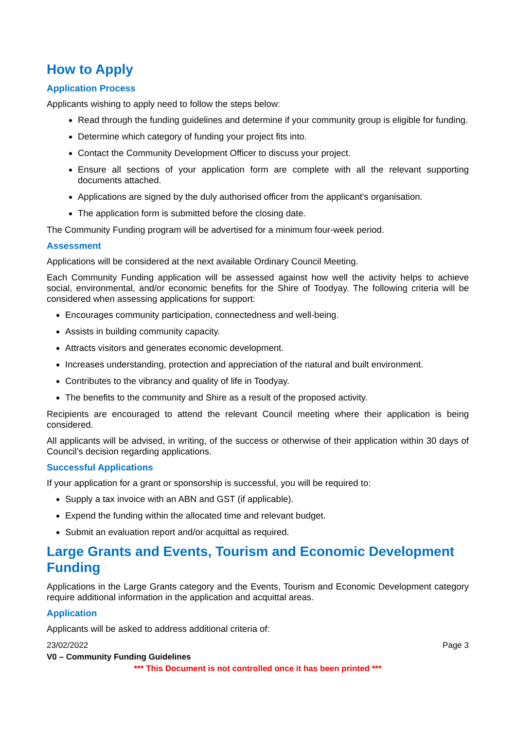How to Apply
Application Process
Applicants wishing to apply need to follow the steps below:
Read through the funding guidelines and determine if your community group is eligible for funding.
Determine which category of funding your project fits into.
Contact the Community Development Officer to discuss your project.
Ensure all sections of your application form are complete with all the relevant supporting documents attached.
Applications are signed by the duly authorised officer from the applicant's organisation.
The application form is submitted before the closing date.
The Community Funding program will be advertised for a minimum four-week period.
Assessment
Applications will be considered at the next available Ordinary Council Meeting.
Each Community Funding application will be assessed against how well the activity helps to achieve social, environmental, and/or economic benefits for the Shire of Toodyay. The following criteria will be considered when assessing applications for support:
Encourages community participation, connectedness and well-being.
Assists in building community capacity.
Attracts visitors and generates economic development.
Increases understanding, protection and appreciation of the natural and built environment.
Contributes to the vibrancy and quality of life in Toodyay.
The benefits to the community and Shire as a result of the proposed activity.
Recipients are encouraged to attend the relevant Council meeting where their application is being considered.
All applicants will be advised, in writing, of the success or otherwise of their application within 30 days of Council’s decision regarding applications.
Successful Applications
If your application for a grant or sponsorship is successful, you will be required to:
Supply a tax invoice with an ABN and GST (if applicable).
Expend the funding within the allocated time and relevant budget.
Submit an evaluation report and/or acquittal as required.
Large Grants and Events, Tourism and Economic Development Funding
Applications in the Large Grants category and the Events, Tourism and Economic Development category require additional information in the application and acquittal areas.
Application
Applicants will be asked to address additional criteria of:
23/02/2022 Page 3
V0 – Community Funding Guidelines
*** This Document is not controlled once it has been printed ***